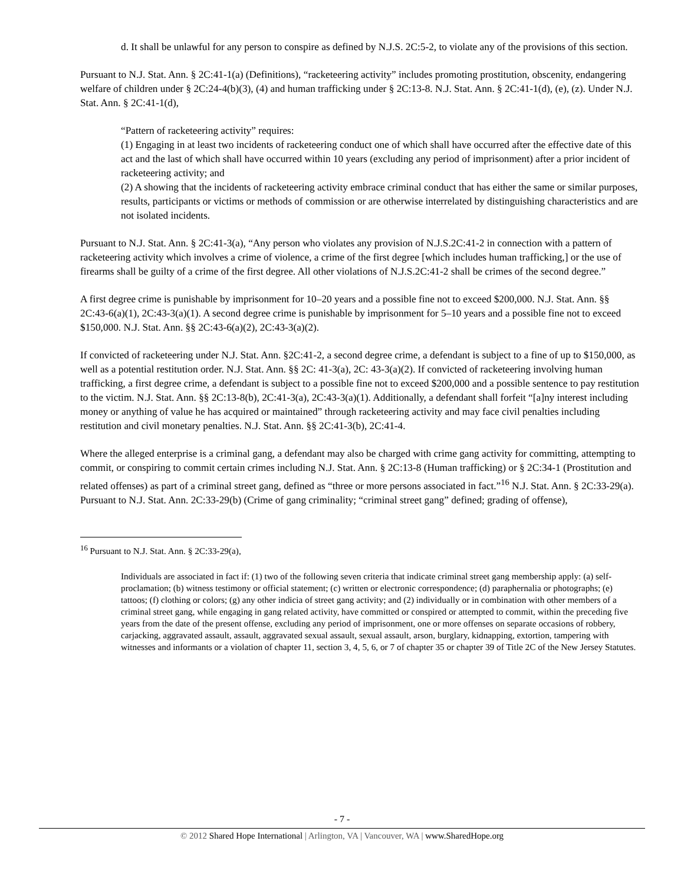d. It shall be unlawful for any person to conspire as defined by N.J.S. 2C:5-2, to violate any of the provisions of this section.
Pursuant to N.J. Stat. Ann. § 2C:41-1(a) (Definitions), “racketeering activity” includes promoting prostitution, obscenity, endangering welfare of children under § 2C:24-4(b)(3), (4) and human trafficking under § 2C:13-8. N.J. Stat. Ann. § 2C:41-1(d), (e), (z). Under N.J. Stat. Ann. § 2C:41-1(d),
“Pattern of racketeering activity” requires:
(1) Engaging in at least two incidents of racketeering conduct one of which shall have occurred after the effective date of this act and the last of which shall have occurred within 10 years (excluding any period of imprisonment) after a prior incident of racketeering activity; and
(2) A showing that the incidents of racketeering activity embrace criminal conduct that has either the same or similar purposes, results, participants or victims or methods of commission or are otherwise interrelated by distinguishing characteristics and are not isolated incidents.
Pursuant to N.J. Stat. Ann. § 2C:41-3(a), “Any person who violates any provision of N.J.S.2C:41-2 in connection with a pattern of racketeering activity which involves a crime of violence, a crime of the first degree [which includes human trafficking,] or the use of firearms shall be guilty of a crime of the first degree. All other violations of N.J.S.2C:41-2 shall be crimes of the second degree.”
A first degree crime is punishable by imprisonment for 10–20 years and a possible fine not to exceed $200,000. N.J. Stat. Ann. §§ 2C:43-6(a)(1), 2C:43-3(a)(1). A second degree crime is punishable by imprisonment for 5–10 years and a possible fine not to exceed $150,000. N.J. Stat. Ann. §§ 2C:43-6(a)(2), 2C:43-3(a)(2).
If convicted of racketeering under N.J. Stat. Ann. §2C:41-2, a second degree crime, a defendant is subject to a fine of up to $150,000, as well as a potential restitution order. N.J. Stat. Ann. §§ 2C: 41-3(a), 2C: 43-3(a)(2). If convicted of racketeering involving human trafficking, a first degree crime, a defendant is subject to a possible fine not to exceed $200,000 and a possible sentence to pay restitution to the victim. N.J. Stat. Ann. §§ 2C:13-8(b), 2C:41-3(a), 2C:43-3(a)(1). Additionally, a defendant shall forfeit “[a]ny interest including money or anything of value he has acquired or maintained” through racketeering activity and may face civil penalties including restitution and civil monetary penalties. N.J. Stat. Ann. §§ 2C:41-3(b), 2C:41-4.
Where the alleged enterprise is a criminal gang, a defendant may also be charged with crime gang activity for committing, attempting to commit, or conspiring to commit certain crimes including N.J. Stat. Ann. § 2C:13-8 (Human trafficking) or § 2C:34-1 (Prostitution and related offenses) as part of a criminal street gang, defined as “three or more persons associated in fact.”<sup>16</sup> N.J. Stat. Ann. § 2C:33-29(a). Pursuant to N.J. Stat. Ann. 2C:33-29(b) (Crime of gang criminality; “criminal street gang” defined; grading of offense),
<sup>16</sup> Pursuant to N.J. Stat. Ann. § 2C:33-29(a),
Individuals are associated in fact if: (1) two of the following seven criteria that indicate criminal street gang membership apply: (a) self-proclamation; (b) witness testimony or official statement; (c) written or electronic correspondence; (d) paraphernalia or photographs; (e) tattoos; (f) clothing or colors; (g) any other indicia of street gang activity; and (2) individually or in combination with other members of a criminal street gang, while engaging in gang related activity, have committed or conspired or attempted to commit, within the preceding five years from the date of the present offense, excluding any period of imprisonment, one or more offenses on separate occasions of robbery, carjacking, aggravated assault, assault, aggravated sexual assault, sexual assault, arson, burglary, kidnapping, extortion, tampering with witnesses and informants or a violation of chapter 11, section 3, 4, 5, 6, or 7 of chapter 35 or chapter 39 of Title 2C of the New Jersey Statutes.
- 7 -
© 2012 Shared Hope International | Arlington, VA | Vancouver, WA | www.SharedHope.org